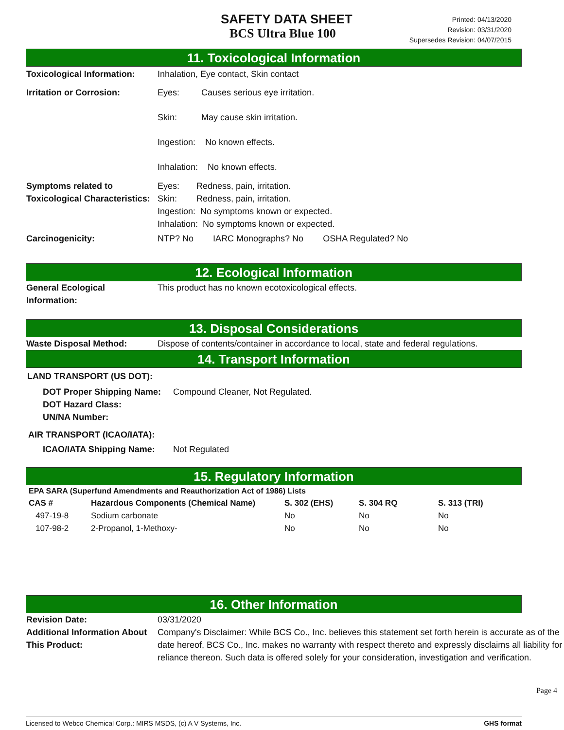SAFETY DATA SHEET
BCS Ultra Blue 100
Printed: 04/13/2020
Revision: 03/31/2020
Supersedes Revision: 04/07/2015
11. Toxicological Information
Toxicological Information:
Inhalation, Eye contact, Skin contact
Irritation or Corrosion: Eyes: Causes serious eye irritation.
Skin: May cause skin irritation.
Ingestion: No known effects.
Inhalation: No known effects.
Symptoms related to Toxicological Characteristics:
Eyes: Redness, pain, irritation.
Skin: Redness, pain, irritation.
Ingestion: No symptoms known or expected.
Inhalation: No symptoms known or expected.
Carcinogenicity: NTP? No IARC Monographs? No OSHA Regulated? No
12. Ecological Information
General Ecological Information:
This product has no known ecotoxicological effects.
13. Disposal Considerations
Waste Disposal Method: Dispose of contents/container in accordance to local, state and federal regulations.
14. Transport Information
LAND TRANSPORT (US DOT):
DOT Proper Shipping Name:
Compound Cleaner, Not Regulated.
DOT Hazard Class:
UN/NA Number:
AIR TRANSPORT (ICAO/IATA):
ICAO/IATA Shipping Name: Not Regulated
15. Regulatory Information
| EPA SARA (Superfund Amendments and Reauthorization Act of 1986) Lists | | | | |
| --- | --- | --- | --- | --- |
| CAS # | Hazardous Components (Chemical Name) | S. 302 (EHS) | S. 304 RQ | S. 313 (TRI) |
| 497-19-8 | Sodium carbonate | No | No | No |
| 107-98-2 | 2-Propanol, 1-Methoxy- | No | No | No |
16. Other Information
Revision Date: 03/31/2020
Additional Information About This Product:
Company's Disclaimer: While BCS Co., Inc. believes this statement set forth herein is accurate as of the date hereof, BCS Co., Inc. makes no warranty with respect thereto and expressly disclaims all liability for reliance thereon. Such data is offered solely for your consideration, investigation and verification.
Page 4
Licensed to Webco Chemical Corp.: MIRS MSDS, (c) A V Systems, Inc. GHS format